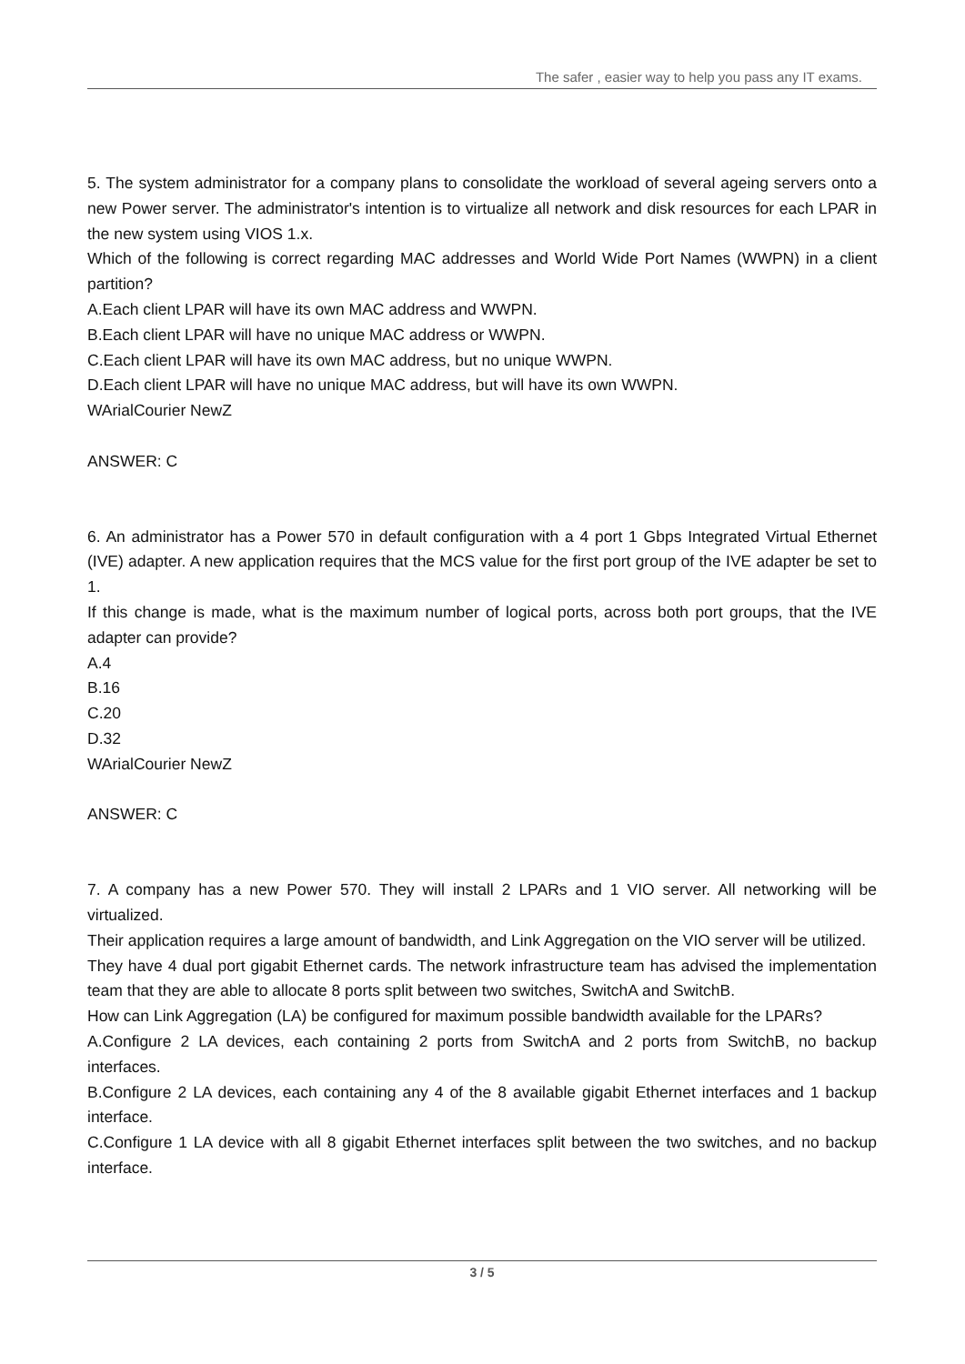The safer , easier way to help you pass any IT exams.
5. The system administrator for a company plans to consolidate the workload of several ageing servers onto a new Power server. The administrator's intention is to virtualize all network and disk resources for each LPAR in the new system using VIOS 1.x.
Which of the following is correct regarding MAC addresses and World Wide Port Names (WWPN) in a client partition?
A.Each client LPAR will have its own MAC address and WWPN.
B.Each client LPAR will have no unique MAC address or WWPN.
C.Each client LPAR will have its own MAC address, but no unique WWPN.
D.Each client LPAR will have no unique MAC address, but will have its own WWPN.
WArialCourier NewZ
ANSWER: C
6. An administrator has a Power 570 in default configuration with a 4 port 1 Gbps Integrated Virtual Ethernet (IVE) adapter. A new application requires that the MCS value for the first port group of the IVE adapter be set to 1.
If this change is made, what is the maximum number of logical ports, across both port groups, that the IVE adapter can provide?
A.4
B.16
C.20
D.32
WArialCourier NewZ
ANSWER: C
7. A company has a new Power 570. They will install 2 LPARs and 1 VIO server. All networking will be virtualized.
Their application requires a large amount of bandwidth, and Link Aggregation on the VIO server will be utilized.
They have 4 dual port gigabit Ethernet cards. The network infrastructure team has advised the implementation team that they are able to allocate 8 ports split between two switches, SwitchA and SwitchB.
How can Link Aggregation (LA) be configured for maximum possible bandwidth available for the LPARs?
A.Configure 2 LA devices, each containing 2 ports from SwitchA and 2 ports from SwitchB, no backup interfaces.
B.Configure 2 LA devices, each containing any 4 of the 8 available gigabit Ethernet interfaces and 1 backup interface.
C.Configure 1 LA device with all 8 gigabit Ethernet interfaces split between the two switches, and no backup interface.
3 / 5